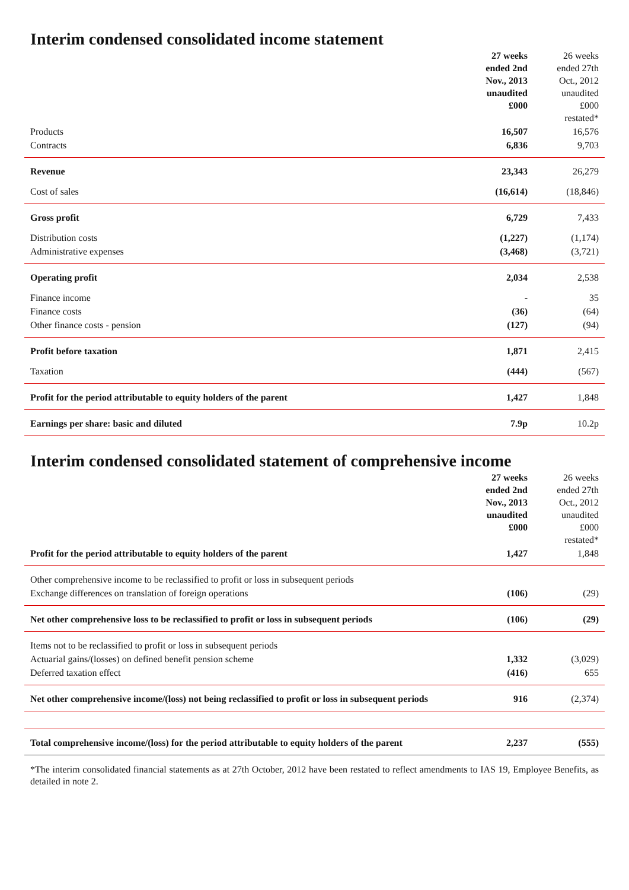Interim condensed consolidated income statement
| | 27 weeks ended 2nd Nov., 2013 unaudited £000 | 26 weeks ended 27th Oct., 2012 unaudited £000 restated* |
| --- | --- | --- |
| Products | 16,507 | 16,576 |
| Contracts | 6,836 | 9,703 |
| Revenue | 23,343 | 26,279 |
| Cost of sales | (16,614) | (18,846) |
| Gross profit | 6,729 | 7,433 |
| Distribution costs | (1,227) | (1,174) |
| Administrative expenses | (3,468) | (3,721) |
| Operating profit | 2,034 | 2,538 |
| Finance income | - | 35 |
| Finance costs | (36) | (64) |
| Other finance costs - pension | (127) | (94) |
| Profit before taxation | 1,871 | 2,415 |
| Taxation | (444) | (567) |
| Profit for the period attributable to equity holders of the parent | 1,427 | 1,848 |
| Earnings per share: basic and diluted | 7.9p | 10.2p |
Interim condensed consolidated statement of comprehensive income
| | 27 weeks ended 2nd Nov., 2013 unaudited £000 | 26 weeks ended 27th Oct., 2012 unaudited £000 restated* |
| --- | --- | --- |
| Profit for the period attributable to equity holders of the parent | 1,427 | 1,848 |
| Other comprehensive income to be reclassified to profit or loss in subsequent periods | | |
| Exchange differences on translation of foreign operations | (106) | (29) |
| Net other comprehensive loss to be reclassified to profit or loss in subsequent periods | (106) | (29) |
| Items not to be reclassified to profit or loss in subsequent periods | | |
| Actuarial gains/(losses) on defined benefit pension scheme | 1,332 | (3,029) |
| Deferred taxation effect | (416) | 655 |
| Net other comprehensive income/(loss) not being reclassified to profit or loss in subsequent periods | 916 | (2,374) |
| Total comprehensive income/(loss) for the period attributable to equity holders of the parent | 2,237 | (555) |
*The interim consolidated financial statements as at 27th October, 2012 have been restated to reflect amendments to IAS 19, Employee Benefits, as detailed in note 2.